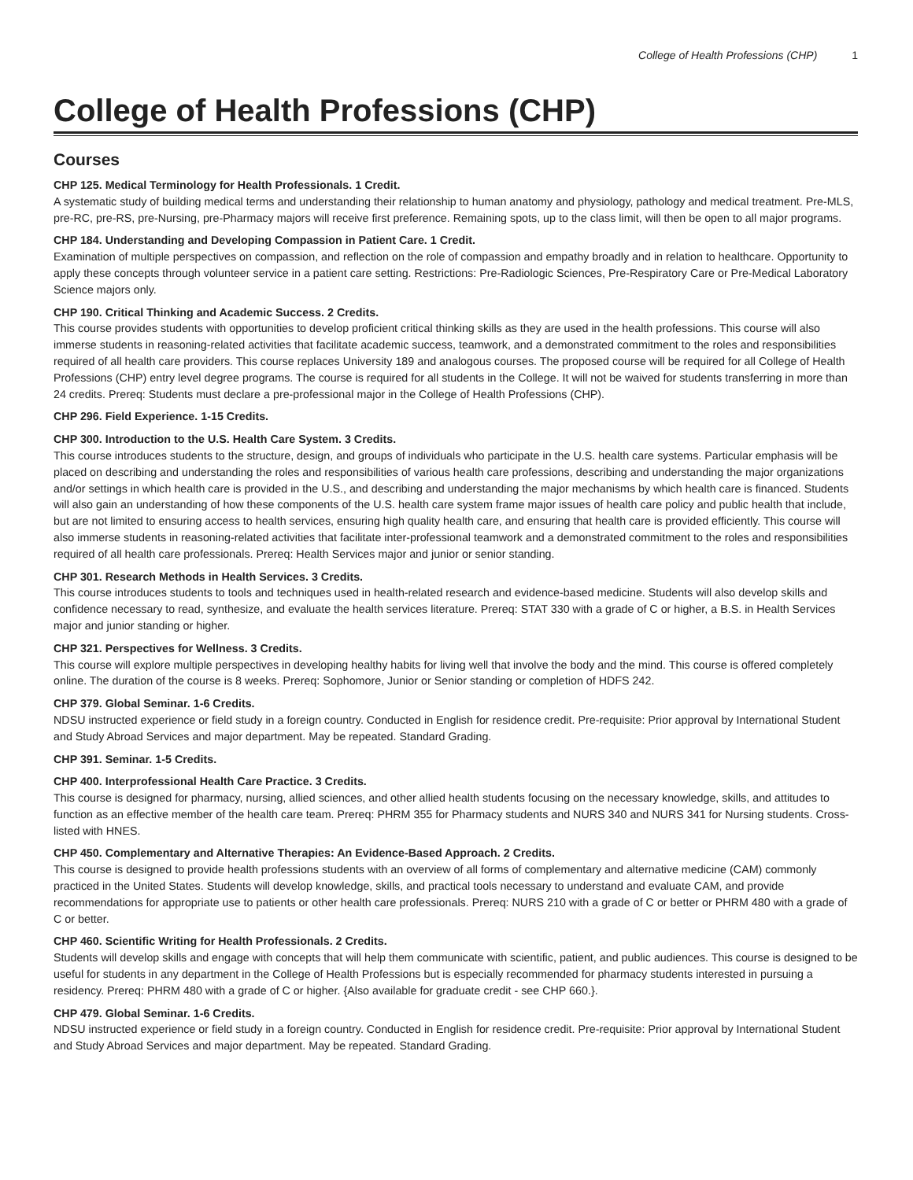College of Health Professions (CHP) 1
College of Health Professions (CHP)
Courses
CHP 125. Medical Terminology for Health Professionals. 1 Credit.
A systematic study of building medical terms and understanding their relationship to human anatomy and physiology, pathology and medical treatment. Pre-MLS, pre-RC, pre-RS, pre-Nursing, pre-Pharmacy majors will receive first preference. Remaining spots, up to the class limit, will then be open to all major programs.
CHP 184. Understanding and Developing Compassion in Patient Care. 1 Credit.
Examination of multiple perspectives on compassion, and reflection on the role of compassion and empathy broadly and in relation to healthcare. Opportunity to apply these concepts through volunteer service in a patient care setting. Restrictions: Pre-Radiologic Sciences, Pre-Respiratory Care or Pre-Medical Laboratory Science majors only.
CHP 190. Critical Thinking and Academic Success. 2 Credits.
This course provides students with opportunities to develop proficient critical thinking skills as they are used in the health professions. This course will also immerse students in reasoning-related activities that facilitate academic success, teamwork, and a demonstrated commitment to the roles and responsibilities required of all health care providers. This course replaces University 189 and analogous courses. The proposed course will be required for all College of Health Professions (CHP) entry level degree programs. The course is required for all students in the College. It will not be waived for students transferring in more than 24 credits. Prereq: Students must declare a pre-professional major in the College of Health Professions (CHP).
CHP 296. Field Experience. 1-15 Credits.
CHP 300. Introduction to the U.S. Health Care System. 3 Credits.
This course introduces students to the structure, design, and groups of individuals who participate in the U.S. health care systems. Particular emphasis will be placed on describing and understanding the roles and responsibilities of various health care professions, describing and understanding the major organizations and/or settings in which health care is provided in the U.S., and describing and understanding the major mechanisms by which health care is financed. Students will also gain an understanding of how these components of the U.S. health care system frame major issues of health care policy and public health that include, but are not limited to ensuring access to health services, ensuring high quality health care, and ensuring that health care is provided efficiently. This course will also immerse students in reasoning-related activities that facilitate inter-professional teamwork and a demonstrated commitment to the roles and responsibilities required of all health care professionals. Prereq: Health Services major and junior or senior standing.
CHP 301. Research Methods in Health Services. 3 Credits.
This course introduces students to tools and techniques used in health-related research and evidence-based medicine. Students will also develop skills and confidence necessary to read, synthesize, and evaluate the health services literature. Prereq: STAT 330 with a grade of C or higher, a B.S. in Health Services major and junior standing or higher.
CHP 321. Perspectives for Wellness. 3 Credits.
This course will explore multiple perspectives in developing healthy habits for living well that involve the body and the mind. This course is offered completely online. The duration of the course is 8 weeks. Prereq: Sophomore, Junior or Senior standing or completion of HDFS 242.
CHP 379. Global Seminar. 1-6 Credits.
NDSU instructed experience or field study in a foreign country. Conducted in English for residence credit. Pre-requisite: Prior approval by International Student and Study Abroad Services and major department. May be repeated. Standard Grading.
CHP 391. Seminar. 1-5 Credits.
CHP 400. Interprofessional Health Care Practice. 3 Credits.
This course is designed for pharmacy, nursing, allied sciences, and other allied health students focusing on the necessary knowledge, skills, and attitudes to function as an effective member of the health care team. Prereq: PHRM 355 for Pharmacy students and NURS 340 and NURS 341 for Nursing students. Cross-listed with HNES.
CHP 450. Complementary and Alternative Therapies: An Evidence-Based Approach. 2 Credits.
This course is designed to provide health professions students with an overview of all forms of complementary and alternative medicine (CAM) commonly practiced in the United States. Students will develop knowledge, skills, and practical tools necessary to understand and evaluate CAM, and provide recommendations for appropriate use to patients or other health care professionals. Prereq: NURS 210 with a grade of C or better or PHRM 480 with a grade of C or better.
CHP 460. Scientific Writing for Health Professionals. 2 Credits.
Students will develop skills and engage with concepts that will help them communicate with scientific, patient, and public audiences. This course is designed to be useful for students in any department in the College of Health Professions but is especially recommended for pharmacy students interested in pursuing a residency. Prereq: PHRM 480 with a grade of C or higher. {Also available for graduate credit - see CHP 660.}.
CHP 479. Global Seminar. 1-6 Credits.
NDSU instructed experience or field study in a foreign country. Conducted in English for residence credit. Pre-requisite: Prior approval by International Student and Study Abroad Services and major department. May be repeated. Standard Grading.